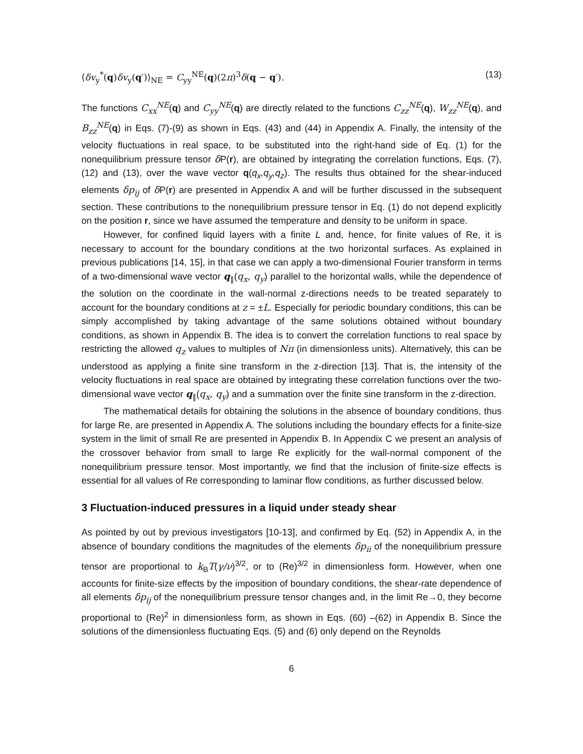⟨δv<sub>y</sub><sup>*</sup>(q)δv<sub>y</sub>(q′)⟩<sub>NE</sub> = C<sub>yy</sub><sup>NE</sup>(q)(2π)<sup>3</sup>δ(q − q′). (13)
The functions C<sub>xx</sub><sup>NE</sup>(q) and C<sub>yy</sub><sup>NE</sup>(q) are directly related to the functions C<sub>zz</sub><sup>NE</sup>(q), W<sub>zz</sub><sup>NE</sup>(q), and B<sub>zz</sub><sup>NE</sup>(q) in Eqs. (7)-(9) as shown in Eqs. (43) and (44) in Appendix A. Finally, the intensity of the velocity fluctuations in real space, to be substituted into the right-hand side of Eq. (1) for the nonequilibrium pressure tensor δ P(r), are obtained by integrating the correlation functions, Eqs. (7), (12) and (13), over the wave vector q(q<sub>x</sub>,q<sub>y</sub>,q<sub>z</sub>). The results thus obtained for the shear-induced elements δp<sub>ij</sub> of δ P(r) are presented in Appendix A and will be further discussed in the subsequent section. These contributions to the nonequilibrium pressure tensor in Eq. (1) do not depend explicitly on the position r, since we have assumed the temperature and density to be uniform in space.
However, for confined liquid layers with a finite L and, hence, for finite values of Re, it is necessary to account for the boundary conditions at the two horizontal surfaces. As explained in previous publications [14, 15], in that case we can apply a two-dimensional Fourier transform in terms of a two-dimensional wave vector q<sub>∥</sub>(q<sub>x</sub>, q<sub>y</sub>) parallel to the horizontal walls, while the dependence of the solution on the coordinate in the wall-normal z-directions needs to be treated separately to account for the boundary conditions at z = ±L. Especially for periodic boundary conditions, this can be simply accomplished by taking advantage of the same solutions obtained without boundary conditions, as shown in Appendix B. The idea is to convert the correlation functions to real space by restricting the allowed q<sub>z</sub> values to multiples of Nπ (in dimensionless units). Alternatively, this can be understood as applying a finite sine transform in the z-direction [13]. That is, the intensity of the velocity fluctuations in real space are obtained by integrating these correlation functions over the two-dimensional wave vector q<sub>∥</sub>(q<sub>x</sub>, q<sub>y</sub>) and a summation over the finite sine transform in the z-direction.
The mathematical details for obtaining the solutions in the absence of boundary conditions, thus for large Re, are presented in Appendix A. The solutions including the boundary effects for a finite-size system in the limit of small Re are presented in Appendix B. In Appendix C we present an analysis of the crossover behavior from small to large Re explicitly for the wall-normal component of the nonequilibrium pressure tensor. Most importantly, we find that the inclusion of finite-size effects is essential for all values of Re corresponding to laminar flow conditions, as further discussed below.
3 Fluctuation-induced pressures in a liquid under steady shear
As pointed by out by previous investigators [10-13], and confirmed by Eq. (52) in Appendix A, in the absence of boundary conditions the magnitudes of the elements δp<sub>ii</sub> of the nonequilibrium pressure tensor are proportional to k<sub>B</sub>T(γ/ν)<sup>3/2</sup>, or to (Re)<sup>3/2</sup> in dimensionless form. However, when one accounts for finite-size effects by the imposition of boundary conditions, the shear-rate dependence of all elements δp<sub>ij</sub> of the nonequilibrium pressure tensor changes and, in the limit Re→0, they become proportional to (Re)<sup>2</sup> in dimensionless form, as shown in Eqs. (60) –(62) in Appendix B. Since the solutions of the dimensionless fluctuating Eqs. (5) and (6) only depend on the Reynolds
6